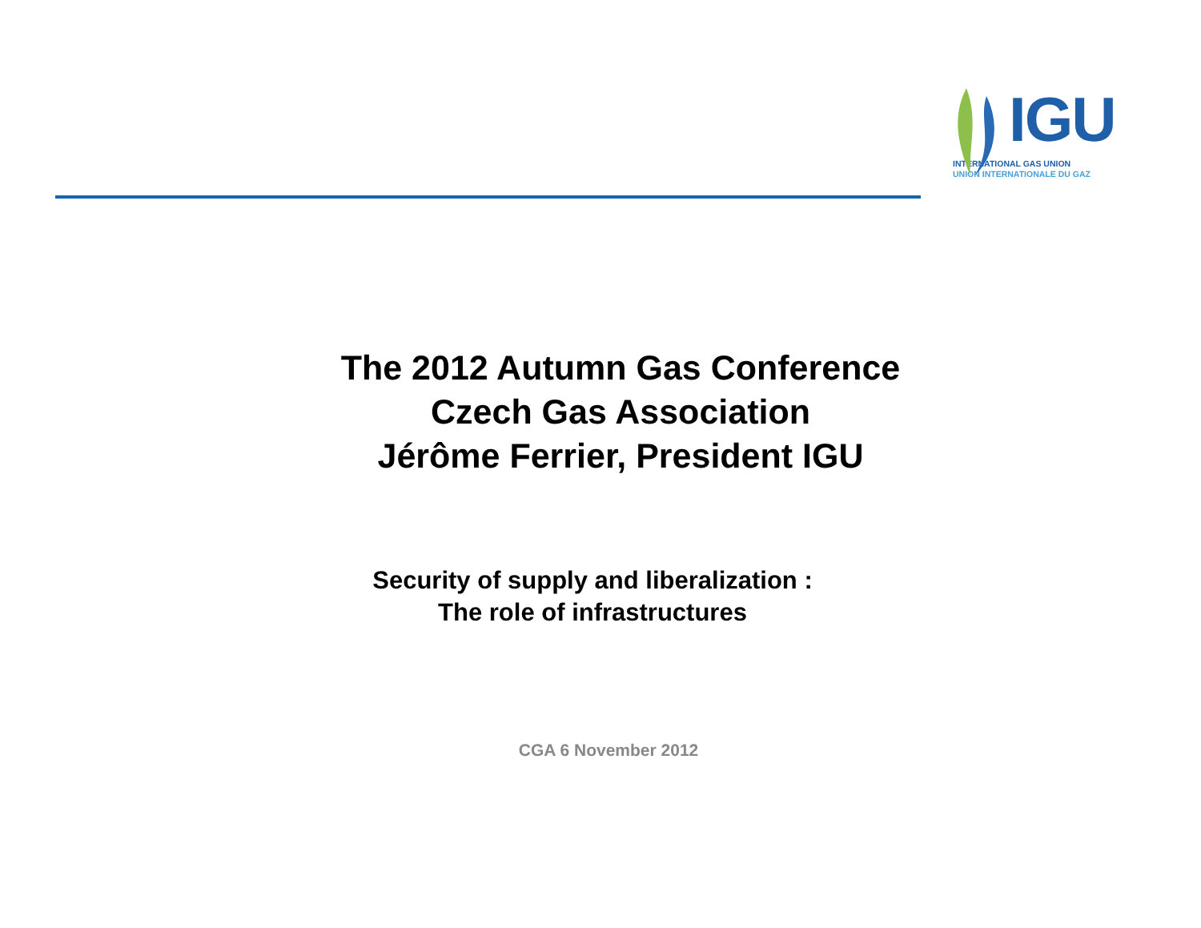IGU
INTERNATIONAL GAS UNION
UNION INTERNATIONALE DU GAZ
The 2012 Autumn Gas Conference
Czech Gas Association
Jérôme Ferrier, President IGU
Security of supply and liberalization :
The role of infrastructures
CGA 6 November 2012